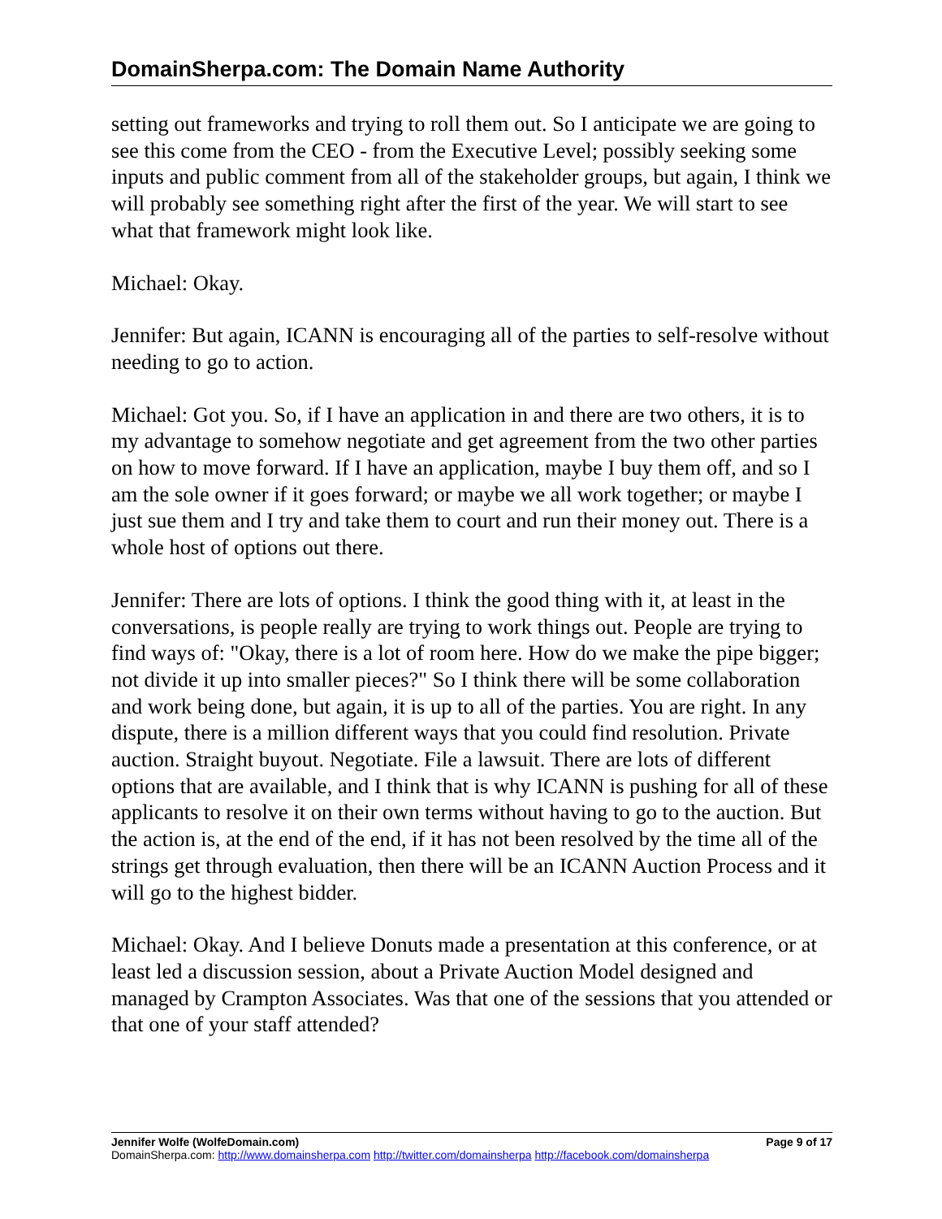DomainSherpa.com: The Domain Name Authority
setting out frameworks and trying to roll them out. So I anticipate we are going to see this come from the CEO - from the Executive Level; possibly seeking some inputs and public comment from all of the stakeholder groups, but again, I think we will probably see something right after the first of the year. We will start to see what that framework might look like.
Michael: Okay.
Jennifer: But again, ICANN is encouraging all of the parties to self-resolve without needing to go to action.
Michael: Got you. So, if I have an application in and there are two others, it is to my advantage to somehow negotiate and get agreement from the two other parties on how to move forward. If I have an application, maybe I buy them off, and so I am the sole owner if it goes forward; or maybe we all work together; or maybe I just sue them and I try and take them to court and run their money out. There is a whole host of options out there.
Jennifer: There are lots of options. I think the good thing with it, at least in the conversations, is people really are trying to work things out. People are trying to find ways of: "Okay, there is a lot of room here. How do we make the pipe bigger; not divide it up into smaller pieces?" So I think there will be some collaboration and work being done, but again, it is up to all of the parties. You are right. In any dispute, there is a million different ways that you could find resolution. Private auction. Straight buyout. Negotiate. File a lawsuit. There are lots of different options that are available, and I think that is why ICANN is pushing for all of these applicants to resolve it on their own terms without having to go to the auction. But the action is, at the end of the end, if it has not been resolved by the time all of the strings get through evaluation, then there will be an ICANN Auction Process and it will go to the highest bidder.
Michael: Okay. And I believe Donuts made a presentation at this conference, or at least led a discussion session, about a Private Auction Model designed and managed by Crampton Associates. Was that one of the sessions that you attended or that one of your staff attended?
Jennifer Wolfe (WolfeDomain.com) Page 9 of 17
DomainSherpa.com: http://www.domainsherpa.com http://twitter.com/domainsherpa http://facebook.com/domainsherpa